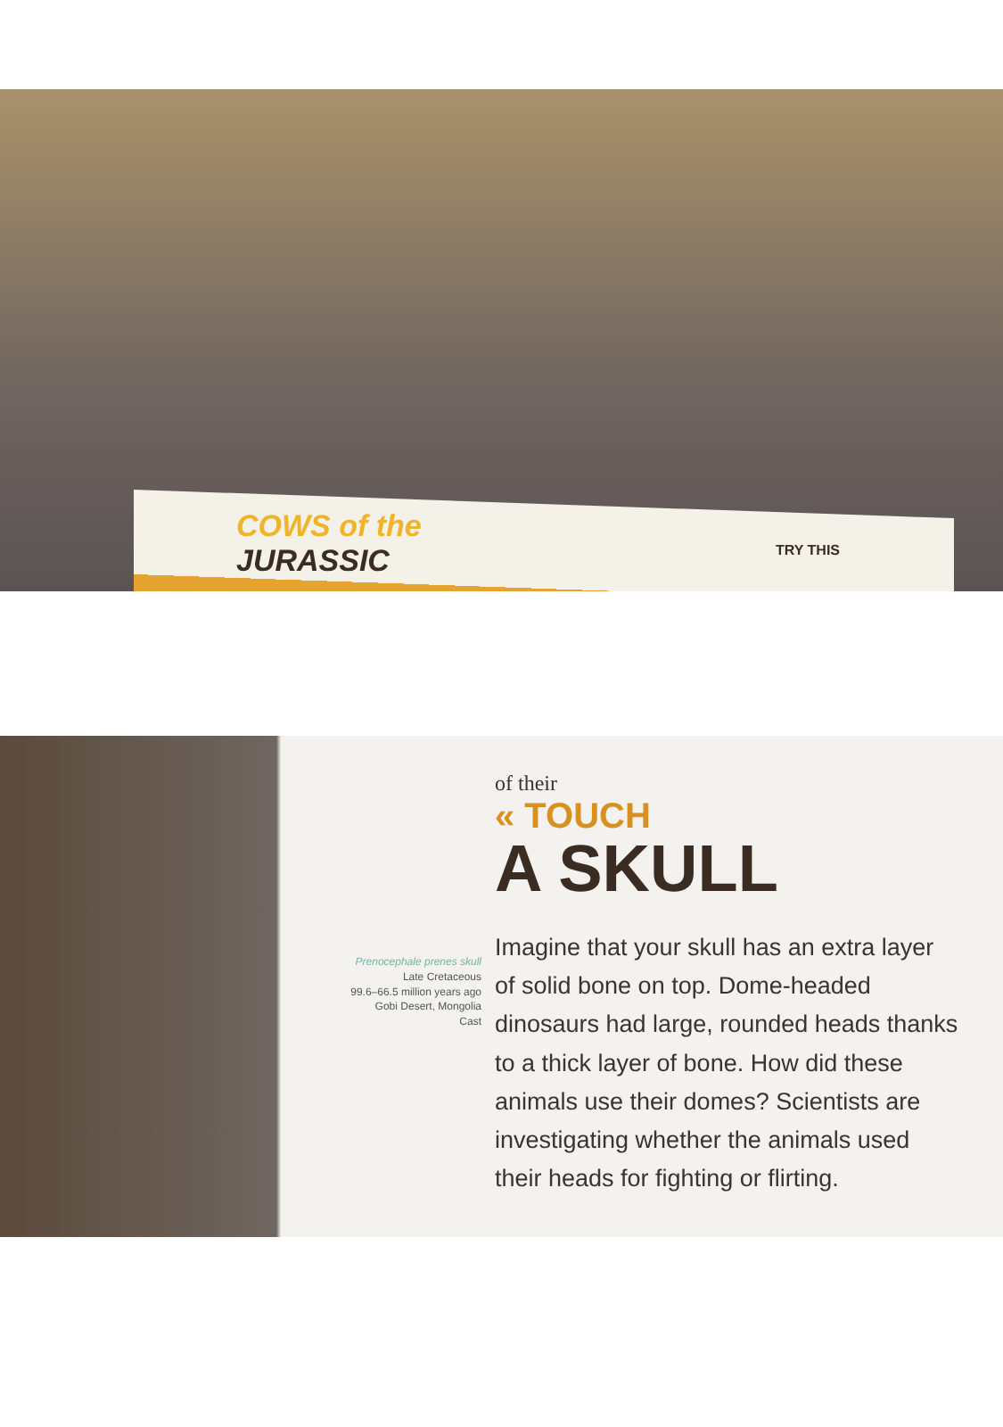COWS of the
JURASSIC
TRY THIS
Prenocephale prenes skull
Late Cretaceous
99.6–66.5 million years ago
Gobi Desert, Mongolia
Cast
of their
« TOUCH
A SKULL
Imagine that your skull has an extra layer of solid bone on top. Dome-headed dinosaurs had large, rounded heads thanks to a thick layer of bone. How did these animals use their domes? Scientists are investigating whether the animals used their heads for fighting or flirting.